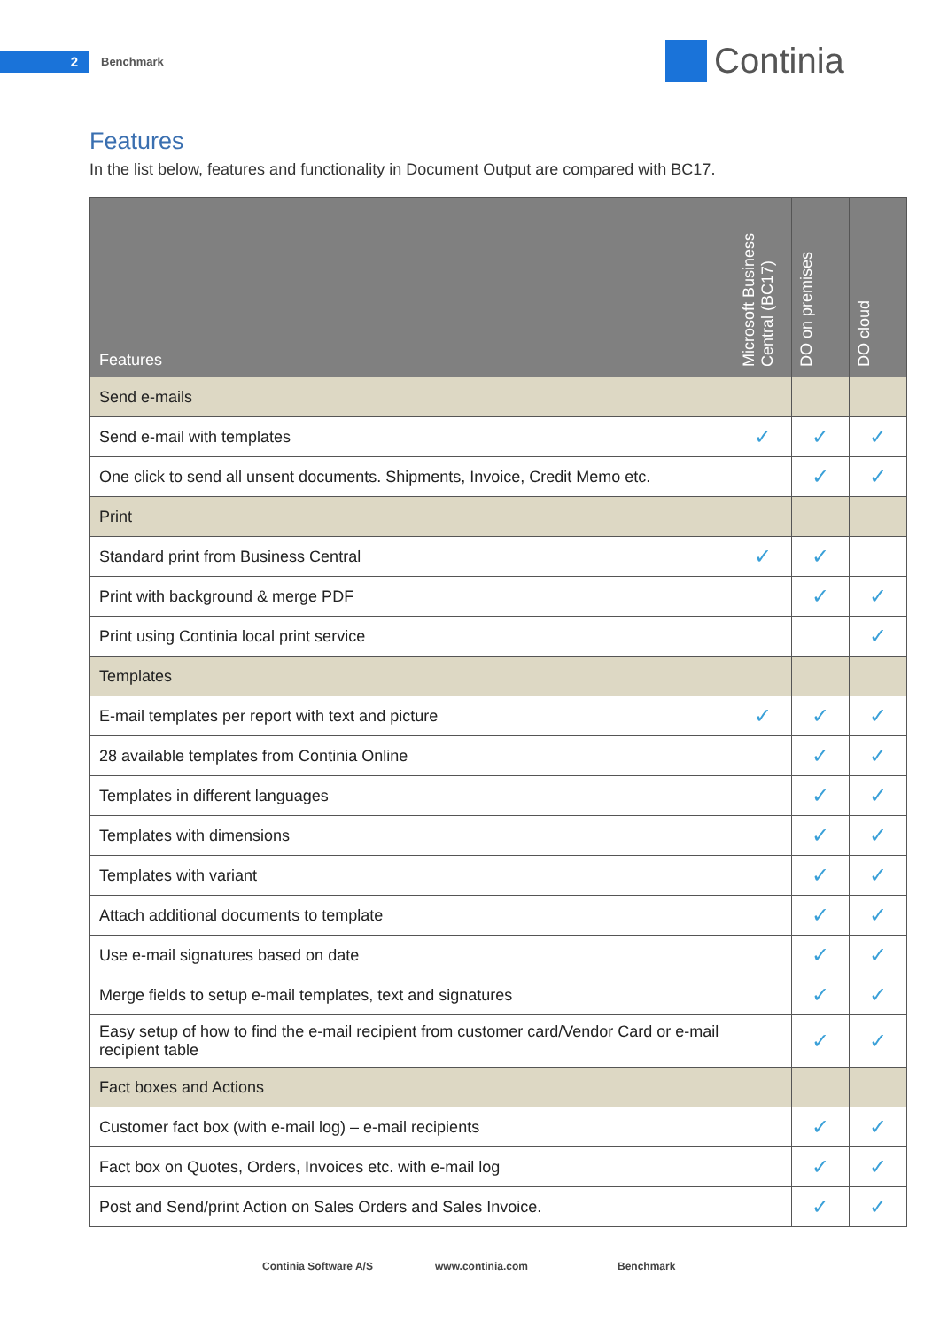2 Benchmark
Continia
Features
In the list below, features and functionality in Document Output are compared with BC17.
| Features | Microsoft Business Central (BC17) | DO on premises | DO cloud |
| --- | --- | --- | --- |
| Send e-mails | | | |
| Send e-mail with templates | ✓ | ✓ | ✓ |
| One click to send all unsent documents. Shipments, Invoice, Credit Memo etc. | | ✓ | ✓ |
| Print | | | |
| Standard print from Business Central | ✓ | ✓ | |
| Print with background & merge PDF | | ✓ | ✓ |
| Print using Continia local print service | | | ✓ |
| Templates | | | |
| E-mail templates per report with text and picture | ✓ | ✓ | ✓ |
| 28 available templates from Continia Online | | ✓ | ✓ |
| Templates in different languages | | ✓ | ✓ |
| Templates with dimensions | | ✓ | ✓ |
| Templates with variant | | ✓ | ✓ |
| Attach additional documents to template | | ✓ | ✓ |
| Use e-mail signatures based on date | | ✓ | ✓ |
| Merge fields to setup e-mail templates, text and signatures | | ✓ | ✓ |
| Easy setup of how to find the e-mail recipient from customer card/Vendor Card or e-mail recipient table | | ✓ | ✓ |
| Fact boxes and Actions | | | |
| Customer fact box (with e-mail log) – e-mail recipients | | ✓ | ✓ |
| Fact box on Quotes, Orders, Invoices etc. with e-mail log | | ✓ | ✓ |
| Post and Send/print Action on Sales Orders and Sales Invoice. | | ✓ | ✓ |
Continia Software A/S www.continia.com Benchmark